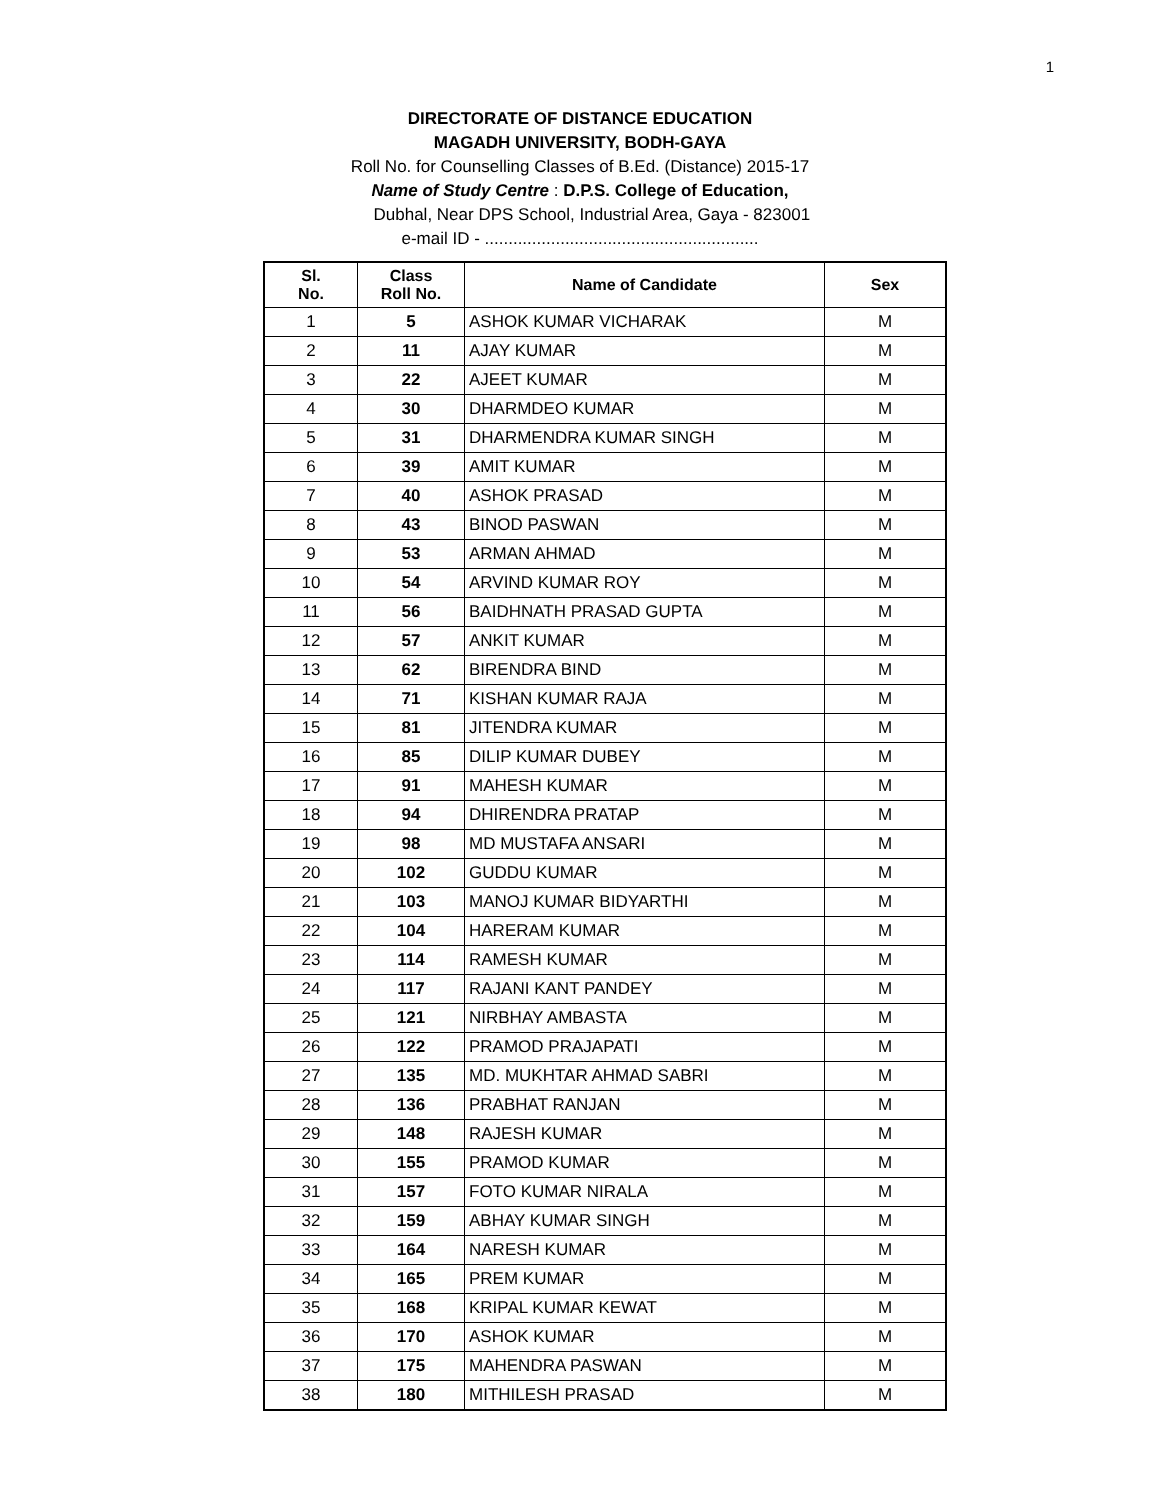1
DIRECTORATE OF DISTANCE EDUCATION
MAGADH UNIVERSITY, BODH-GAYA
Roll No. for Counselling Classes of B.Ed. (Distance) 2015-17
Name of Study Centre : D.P.S. College of Education,
Dubhal, Near DPS School, Industrial Area, Gaya - 823001
e-mail ID - ..........................................................
| Sl. No. | Class Roll No. | Name of Candidate | Sex |
| --- | --- | --- | --- |
| 1 | 5 | ASHOK KUMAR VICHARAK | M |
| 2 | 11 | AJAY KUMAR | M |
| 3 | 22 | AJEET KUMAR | M |
| 4 | 30 | DHARMDEO KUMAR | M |
| 5 | 31 | DHARMENDRA KUMAR SINGH | M |
| 6 | 39 | AMIT KUMAR | M |
| 7 | 40 | ASHOK PRASAD | M |
| 8 | 43 | BINOD PASWAN | M |
| 9 | 53 | ARMAN AHMAD | M |
| 10 | 54 | ARVIND KUMAR ROY | M |
| 11 | 56 | BAIDHNATH PRASAD GUPTA | M |
| 12 | 57 | ANKIT KUMAR | M |
| 13 | 62 | BIRENDRA BIND | M |
| 14 | 71 | KISHAN KUMAR RAJA | M |
| 15 | 81 | JITENDRA KUMAR | M |
| 16 | 85 | DILIP KUMAR DUBEY | M |
| 17 | 91 | MAHESH KUMAR | M |
| 18 | 94 | DHIRENDRA PRATAP | M |
| 19 | 98 | MD MUSTAFA ANSARI | M |
| 20 | 102 | GUDDU KUMAR | M |
| 21 | 103 | MANOJ KUMAR BIDYARTHI | M |
| 22 | 104 | HARERAM KUMAR | M |
| 23 | 114 | RAMESH KUMAR | M |
| 24 | 117 | RAJANI KANT PANDEY | M |
| 25 | 121 | NIRBHAY AMBASTA | M |
| 26 | 122 | PRAMOD PRAJAPATI | M |
| 27 | 135 | MD. MUKHTAR AHMAD SABRI | M |
| 28 | 136 | PRABHAT RANJAN | M |
| 29 | 148 | RAJESH KUMAR | M |
| 30 | 155 | PRAMOD KUMAR | M |
| 31 | 157 | FOTO KUMAR NIRALA | M |
| 32 | 159 | ABHAY KUMAR SINGH | M |
| 33 | 164 | NARESH KUMAR | M |
| 34 | 165 | PREM KUMAR | M |
| 35 | 168 | KRIPAL KUMAR KEWAT | M |
| 36 | 170 | ASHOK KUMAR | M |
| 37 | 175 | MAHENDRA PASWAN | M |
| 38 | 180 | MITHILESH PRASAD | M |